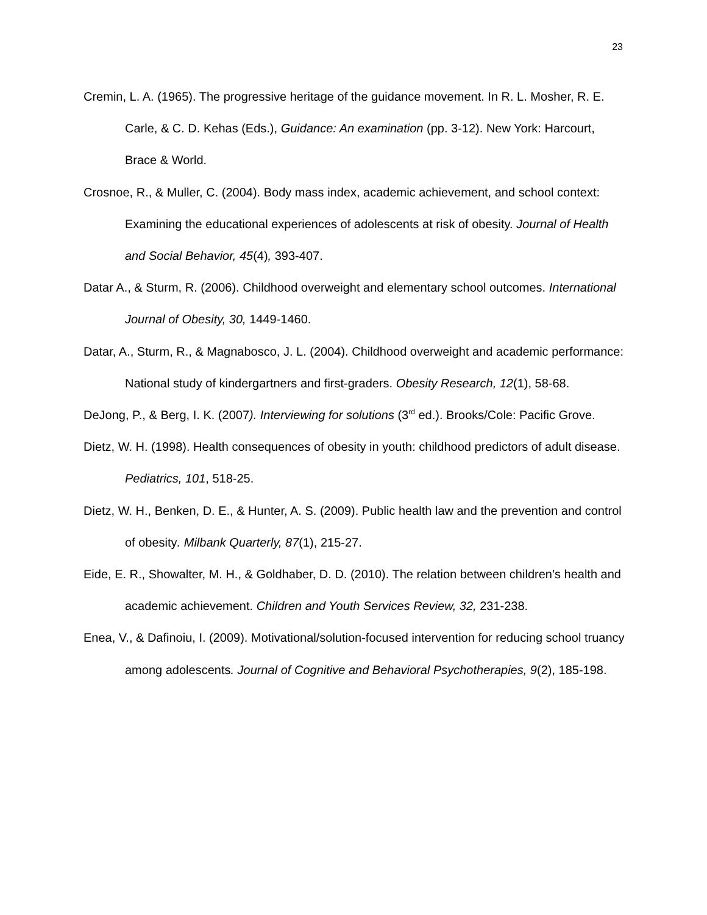23
Cremin, L. A. (1965). The progressive heritage of the guidance movement. In R. L. Mosher, R. E. Carle, & C. D. Kehas (Eds.), Guidance: An examination (pp. 3-12). New York: Harcourt, Brace & World.
Crosnoe, R., & Muller, C. (2004). Body mass index, academic achievement, and school context: Examining the educational experiences of adolescents at risk of obesity. Journal of Health and Social Behavior, 45(4), 393-407.
Datar A., & Sturm, R. (2006). Childhood overweight and elementary school outcomes. International Journal of Obesity, 30, 1449-1460.
Datar, A., Sturm, R., & Magnabosco, J. L. (2004). Childhood overweight and academic performance: National study of kindergartners and first-graders. Obesity Research, 12(1), 58-68.
DeJong, P., & Berg, I. K. (2007). Interviewing for solutions (3<sup>rd</sup> ed.). Brooks/Cole: Pacific Grove.
Dietz, W. H. (1998). Health consequences of obesity in youth: childhood predictors of adult disease. Pediatrics, 101, 518-25.
Dietz, W. H., Benken, D. E., & Hunter, A. S. (2009). Public health law and the prevention and control of obesity. Milbank Quarterly, 87(1), 215-27.
Eide, E. R., Showalter, M. H., & Goldhaber, D. D. (2010). The relation between children’s health and academic achievement. Children and Youth Services Review, 32, 231-238.
Enea, V., & Dafinoiu, I. (2009). Motivational/solution-focused intervention for reducing school truancy among adolescents. Journal of Cognitive and Behavioral Psychotherapies, 9(2), 185-198.